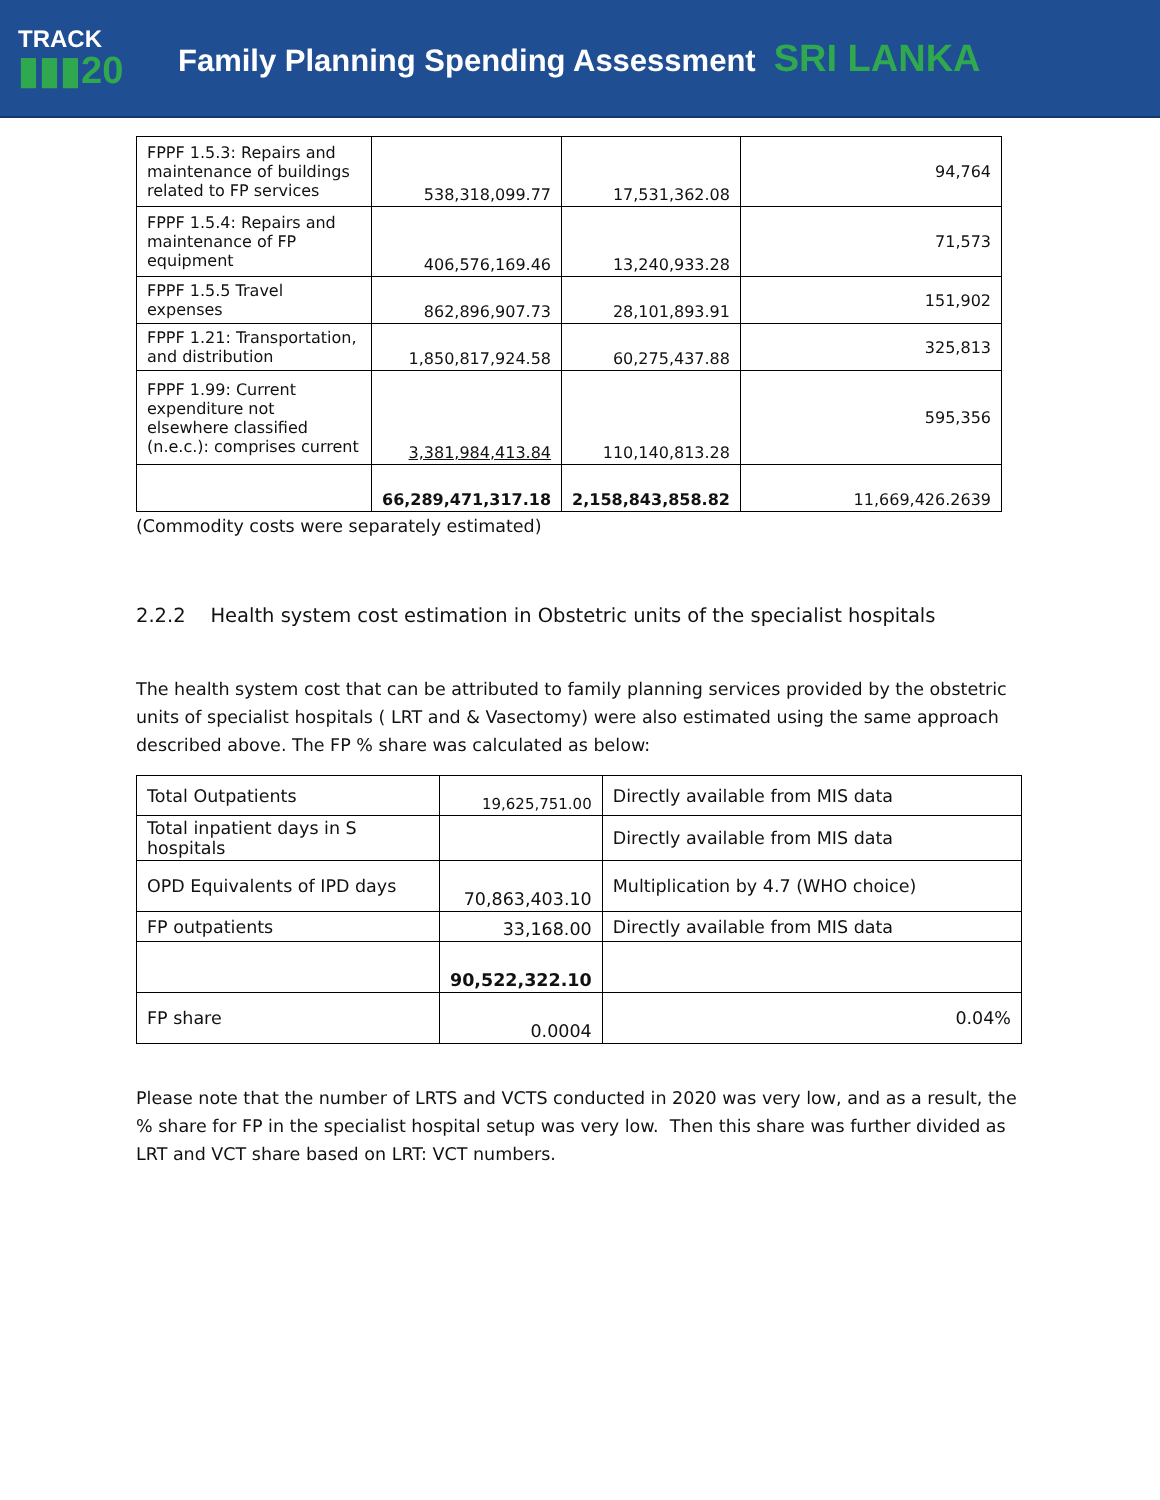TRACK
▮▮▮20
Family Planning Spending Assessment SRI LANKA
| FPPF 1.5.3: Repairs and maintenance of buildings related to FP services | 538,318,099.77 | 17,531,362.08 | 94,764 |
| FPPF 1.5.4: Repairs and maintenance of FP equipment | 406,576,169.46 | 13,240,933.28 | 71,573 |
| FPPF 1.5.5 Travel expenses | 862,896,907.73 | 28,101,893.91 | 151,902 |
| FPPF 1.21: Transportation, and distribution | 1,850,817,924.58 | 60,275,437.88 | 325,813 |
| FPPF 1.99: Current expenditure not elsewhere classified (n.e.c.): comprises current | 3,381,984,413.84 | 110,140,813.28 | 595,356 |
| | 66,289,471,317.18 | 2,158,843,858.82 | 11,669,426.2639 |
(Commodity costs were separately estimated)
2.2.2 Health system cost estimation in Obstetric units of the specialist hospitals
The health system cost that can be attributed to family planning services provided by the obstetric units of specialist hospitals ( LRT and & Vasectomy) were also estimated using the same approach described above. The FP % share was calculated as below:
| Total Outpatients | 19,625,751.00 | Directly available from MIS data |
| Total inpatient days in S hospitals | | Directly available from MIS data |
| OPD Equivalents of IPD days | 70,863,403.10 | Multiplication by 4.7 (WHO choice) |
| FP outpatients | 33,168.00 | Directly available from MIS data |
| | 90,522,322.10 | |
| FP share | 0.0004 | 0.04% |
Please note that the number of LRTS and VCTS conducted in 2020 was very low, and as a result, the % share for FP in the specialist hospital setup was very low. Then this share was further divided as LRT and VCT share based on LRT: VCT numbers.